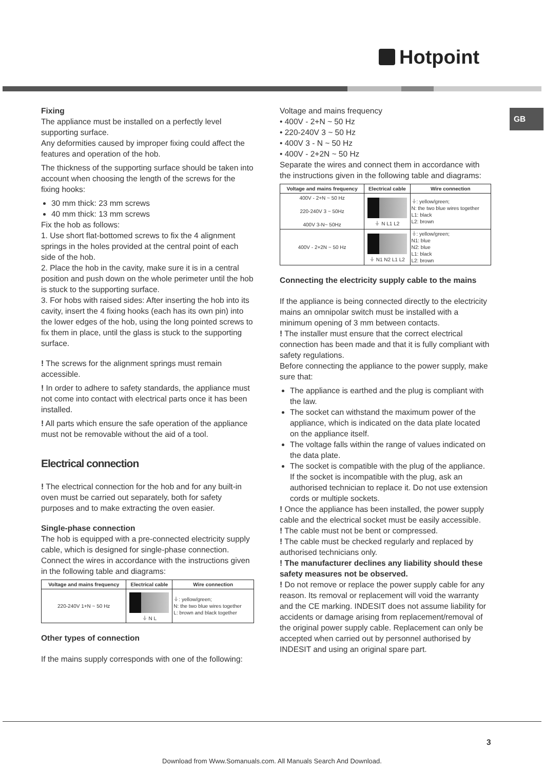Hotpoint
GB
Fixing
The appliance must be installed on a perfectly level supporting surface.
Any deformities caused by improper fixing could affect the features and operation of the hob.
The thickness of the supporting surface should be taken into account when choosing the length of the screws for the fixing hooks:
30 mm thick: 23 mm screws
40 mm thick: 13 mm screws
Fix the hob as follows:
1. Use short flat-bottomed screws to fix the 4 alignment springs in the holes provided at the central point of each side of the hob.
2. Place the hob in the cavity, make sure it is in a central position and push down on the whole perimeter until the hob is stuck to the supporting surface.
3. For hobs with raised sides: After inserting the hob into its cavity, insert the 4 fixing hooks (each has its own pin) into the lower edges of the hob, using the long pointed screws to fix them in place, until the glass is stuck to the supporting surface.
! The screws for the alignment springs must remain accessible.
! In order to adhere to safety standards, the appliance must not come into contact with electrical parts once it has been installed.
! All parts which ensure the safe operation of the appliance must not be removable without the aid of a tool.
Electrical connection
! The electrical connection for the hob and for any built-in oven must be carried out separately, both for safety purposes and to make extracting the oven easier.
Single-phase connection
The hob is equipped with a pre-connected electricity supply cable, which is designed for single-phase connection. Connect the wires in accordance with the instructions given in the following table and diagrams:
| Voltage and mains frequency | Electrical cable | Wire connection |
| --- | --- | --- |
| 220-240V 1+N ~ 50 Hz | ⏚ N L | ⏚: yellow/green; N: the two blue wires together L: brown and black together |
Other types of connection
If the mains supply corresponds with one of the following:
Voltage and mains frequency
• 400V - 2+N ~ 50 Hz
• 220-240V 3 ~ 50 Hz
• 400V 3 - N ~ 50 Hz
• 400V - 2+2N ~ 50 Hz
Separate the wires and connect them in accordance with the instructions given in the following table and diagrams:
| Voltage and mains frequency | Electrical cable | Wire connection |
| --- | --- | --- |
| 400V - 2+N ~ 50 Hz 220-240V 3 ~ 50Hz 400V 3-N~ 50Hz | ⏚ N L1 L2 | ⏚: yellow/green; N: the two blue wires together L1: black L2: brown |
| 400V - 2+2N ~ 50 Hz | ⏚ N1 N2 L1 L2 | ⏚: yellow/green; N1: blue N2: blue L1: black L2: brown |
Connecting the electricity supply cable to the mains
If the appliance is being connected directly to the electricity mains an omnipolar switch must be installed with a minimum opening of 3 mm between contacts.
! The installer must ensure that the correct electrical connection has been made and that it is fully compliant with safety regulations.
Before connecting the appliance to the power supply, make sure that:
The appliance is earthed and the plug is compliant with the law.
The socket can withstand the maximum power of the appliance, which is indicated on the data plate located on the appliance itself.
The voltage falls within the range of values indicated on the data plate.
The socket is compatible with the plug of the appliance. If the socket is incompatible with the plug, ask an authorised technician to replace it. Do not use extension cords or multiple sockets.
! Once the appliance has been installed, the power supply cable and the electrical socket must be easily accessible.
! The cable must not be bent or compressed.
! The cable must be checked regularly and replaced by authorised technicians only.
! The manufacturer declines any liability should these safety measures not be observed.
! Do not remove or replace the power supply cable for any reason. Its removal or replacement will void the warranty and the CE marking. INDESIT does not assume liability for accidents or damage arising from replacement/removal of the original power supply cable. Replacement can only be accepted when carried out by personnel authorised by INDESIT and using an original spare part.
3
Download from Www.Somanuals.com. All Manuals Search And Download.